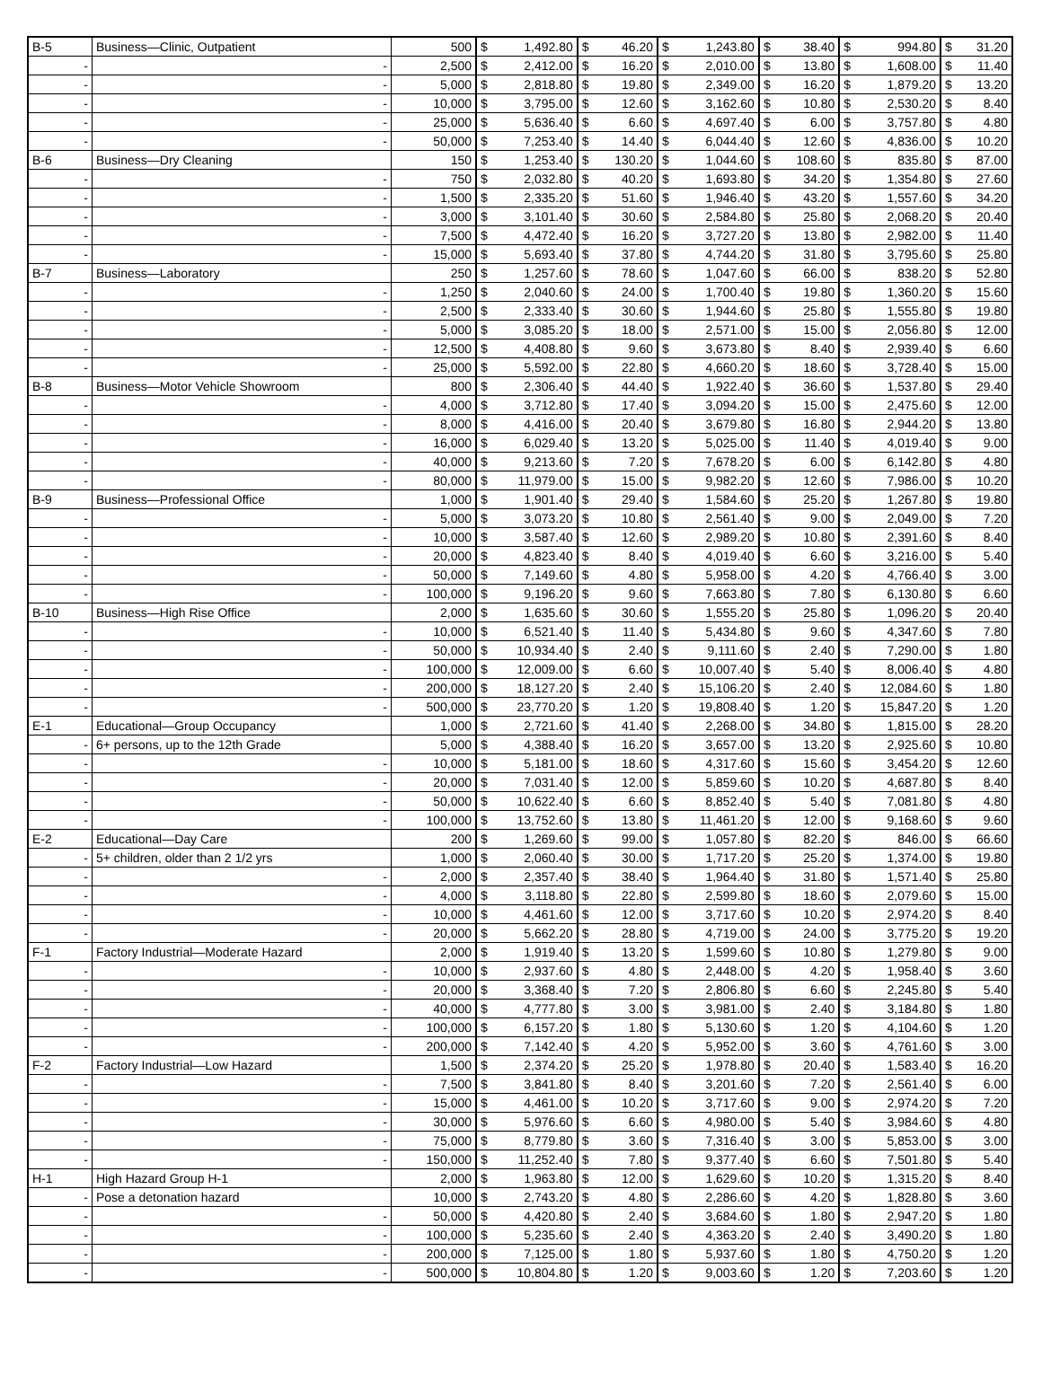| B-5 | Business—Clinic, Outpatient | 500 | $ | 1,492.80 | $ | 46.20 | $ | 1,243.80 | $ | 38.40 | $ | 994.80 | $ | 31.20 |
| - | - | 2,500 | $ | 2,412.00 | $ | 16.20 | $ | 2,010.00 | $ | 13.80 | $ | 1,608.00 | $ | 11.40 |
| - | - | 5,000 | $ | 2,818.80 | $ | 19.80 | $ | 2,349.00 | $ | 16.20 | $ | 1,879.20 | $ | 13.20 |
| - | - | 10,000 | $ | 3,795.00 | $ | 12.60 | $ | 3,162.60 | $ | 10.80 | $ | 2,530.20 | $ | 8.40 |
| - | - | 25,000 | $ | 5,636.40 | $ | 6.60 | $ | 4,697.40 | $ | 6.00 | $ | 3,757.80 | $ | 4.80 |
| - | - | 50,000 | $ | 7,253.40 | $ | 14.40 | $ | 6,044.40 | $ | 12.60 | $ | 4,836.00 | $ | 10.20 |
| B-6 | Business—Dry Cleaning | 150 | $ | 1,253.40 | $ | 130.20 | $ | 1,044.60 | $ | 108.60 | $ | 835.80 | $ | 87.00 |
| - | - | 750 | $ | 2,032.80 | $ | 40.20 | $ | 1,693.80 | $ | 34.20 | $ | 1,354.80 | $ | 27.60 |
| - | - | 1,500 | $ | 2,335.20 | $ | 51.60 | $ | 1,946.40 | $ | 43.20 | $ | 1,557.60 | $ | 34.20 |
| - | - | 3,000 | $ | 3,101.40 | $ | 30.60 | $ | 2,584.80 | $ | 25.80 | $ | 2,068.20 | $ | 20.40 |
| - | - | 7,500 | $ | 4,472.40 | $ | 16.20 | $ | 3,727.20 | $ | 13.80 | $ | 2,982.00 | $ | 11.40 |
| - | - | 15,000 | $ | 5,693.40 | $ | 37.80 | $ | 4,744.20 | $ | 31.80 | $ | 3,795.60 | $ | 25.80 |
| B-7 | Business—Laboratory | 250 | $ | 1,257.60 | $ | 78.60 | $ | 1,047.60 | $ | 66.00 | $ | 838.20 | $ | 52.80 |
| - | - | 1,250 | $ | 2,040.60 | $ | 24.00 | $ | 1,700.40 | $ | 19.80 | $ | 1,360.20 | $ | 15.60 |
| - | - | 2,500 | $ | 2,333.40 | $ | 30.60 | $ | 1,944.60 | $ | 25.80 | $ | 1,555.80 | $ | 19.80 |
| - | - | 5,000 | $ | 3,085.20 | $ | 18.00 | $ | 2,571.00 | $ | 15.00 | $ | 2,056.80 | $ | 12.00 |
| - | - | 12,500 | $ | 4,408.80 | $ | 9.60 | $ | 3,673.80 | $ | 8.40 | $ | 2,939.40 | $ | 6.60 |
| - | - | 25,000 | $ | 5,592.00 | $ | 22.80 | $ | 4,660.20 | $ | 18.60 | $ | 3,728.40 | $ | 15.00 |
| B-8 | Business—Motor Vehicle Showroom | 800 | $ | 2,306.40 | $ | 44.40 | $ | 1,922.40 | $ | 36.60 | $ | 1,537.80 | $ | 29.40 |
| - | - | 4,000 | $ | 3,712.80 | $ | 17.40 | $ | 3,094.20 | $ | 15.00 | $ | 2,475.60 | $ | 12.00 |
| - | - | 8,000 | $ | 4,416.00 | $ | 20.40 | $ | 3,679.80 | $ | 16.80 | $ | 2,944.20 | $ | 13.80 |
| - | - | 16,000 | $ | 6,029.40 | $ | 13.20 | $ | 5,025.00 | $ | 11.40 | $ | 4,019.40 | $ | 9.00 |
| - | - | 40,000 | $ | 9,213.60 | $ | 7.20 | $ | 7,678.20 | $ | 6.00 | $ | 6,142.80 | $ | 4.80 |
| - | - | 80,000 | $ | 11,979.00 | $ | 15.00 | $ | 9,982.20 | $ | 12.60 | $ | 7,986.00 | $ | 10.20 |
| B-9 | Business—Professional Office | 1,000 | $ | 1,901.40 | $ | 29.40 | $ | 1,584.60 | $ | 25.20 | $ | 1,267.80 | $ | 19.80 |
| - | - | 5,000 | $ | 3,073.20 | $ | 10.80 | $ | 2,561.40 | $ | 9.00 | $ | 2,049.00 | $ | 7.20 |
| - | - | 10,000 | $ | 3,587.40 | $ | 12.60 | $ | 2,989.20 | $ | 10.80 | $ | 2,391.60 | $ | 8.40 |
| - | - | 20,000 | $ | 4,823.40 | $ | 8.40 | $ | 4,019.40 | $ | 6.60 | $ | 3,216.00 | $ | 5.40 |
| - | - | 50,000 | $ | 7,149.60 | $ | 4.80 | $ | 5,958.00 | $ | 4.20 | $ | 4,766.40 | $ | 3.00 |
| - | - | 100,000 | $ | 9,196.20 | $ | 9.60 | $ | 7,663.80 | $ | 7.80 | $ | 6,130.80 | $ | 6.60 |
| B-10 | Business—High Rise Office | 2,000 | $ | 1,635.60 | $ | 30.60 | $ | 1,555.20 | $ | 25.80 | $ | 1,096.20 | $ | 20.40 |
| - | - | 10,000 | $ | 6,521.40 | $ | 11.40 | $ | 5,434.80 | $ | 9.60 | $ | 4,347.60 | $ | 7.80 |
| - | - | 50,000 | $ | 10,934.40 | $ | 2.40 | $ | 9,111.60 | $ | 2.40 | $ | 7,290.00 | $ | 1.80 |
| - | - | 100,000 | $ | 12,009.00 | $ | 6.60 | $ | 10,007.40 | $ | 5.40 | $ | 8,006.40 | $ | 4.80 |
| - | - | 200,000 | $ | 18,127.20 | $ | 2.40 | $ | 15,106.20 | $ | 2.40 | $ | 12,084.60 | $ | 1.80 |
| - | - | 500,000 | $ | 23,770.20 | $ | 1.20 | $ | 19,808.40 | $ | 1.20 | $ | 15,847.20 | $ | 1.20 |
| E-1 | Educational—Group Occupancy | 1,000 | $ | 2,721.60 | $ | 41.40 | $ | 2,268.00 | $ | 34.80 | $ | 1,815.00 | $ | 28.20 |
| - | 6+ persons, up to the 12th Grade | 5,000 | $ | 4,388.40 | $ | 16.20 | $ | 3,657.00 | $ | 13.20 | $ | 2,925.60 | $ | 10.80 |
| - | - | 10,000 | $ | 5,181.00 | $ | 18.60 | $ | 4,317.60 | $ | 15.60 | $ | 3,454.20 | $ | 12.60 |
| - | - | 20,000 | $ | 7,031.40 | $ | 12.00 | $ | 5,859.60 | $ | 10.20 | $ | 4,687.80 | $ | 8.40 |
| - | - | 50,000 | $ | 10,622.40 | $ | 6.60 | $ | 8,852.40 | $ | 5.40 | $ | 7,081.80 | $ | 4.80 |
| - | - | 100,000 | $ | 13,752.60 | $ | 13.80 | $ | 11,461.20 | $ | 12.00 | $ | 9,168.60 | $ | 9.60 |
| E-2 | Educational—Day Care | 200 | $ | 1,269.60 | $ | 99.00 | $ | 1,057.80 | $ | 82.20 | $ | 846.00 | $ | 66.60 |
| - | 5+ children, older than 2 1/2 yrs | 1,000 | $ | 2,060.40 | $ | 30.00 | $ | 1,717.20 | $ | 25.20 | $ | 1,374.00 | $ | 19.80 |
| - | - | 2,000 | $ | 2,357.40 | $ | 38.40 | $ | 1,964.40 | $ | 31.80 | $ | 1,571.40 | $ | 25.80 |
| - | - | 4,000 | $ | 3,118.80 | $ | 22.80 | $ | 2,599.80 | $ | 18.60 | $ | 2,079.60 | $ | 15.00 |
| - | - | 10,000 | $ | 4,461.60 | $ | 12.00 | $ | 3,717.60 | $ | 10.20 | $ | 2,974.20 | $ | 8.40 |
| - | - | 20,000 | $ | 5,662.20 | $ | 28.80 | $ | 4,719.00 | $ | 24.00 | $ | 3,775.20 | $ | 19.20 |
| F-1 | Factory Industrial—Moderate Hazard | 2,000 | $ | 1,919.40 | $ | 13.20 | $ | 1,599.60 | $ | 10.80 | $ | 1,279.80 | $ | 9.00 |
| - | - | 10,000 | $ | 2,937.60 | $ | 4.80 | $ | 2,448.00 | $ | 4.20 | $ | 1,958.40 | $ | 3.60 |
| - | - | 20,000 | $ | 3,368.40 | $ | 7.20 | $ | 2,806.80 | $ | 6.60 | $ | 2,245.80 | $ | 5.40 |
| - | - | 40,000 | $ | 4,777.80 | $ | 3.00 | $ | 3,981.00 | $ | 2.40 | $ | 3,184.80 | $ | 1.80 |
| - | - | 100,000 | $ | 6,157.20 | $ | 1.80 | $ | 5,130.60 | $ | 1.20 | $ | 4,104.60 | $ | 1.20 |
| - | - | 200,000 | $ | 7,142.40 | $ | 4.20 | $ | 5,952.00 | $ | 3.60 | $ | 4,761.60 | $ | 3.00 |
| F-2 | Factory Industrial—Low Hazard | 1,500 | $ | 2,374.20 | $ | 25.20 | $ | 1,978.80 | $ | 20.40 | $ | 1,583.40 | $ | 16.20 |
| - | - | 7,500 | $ | 3,841.80 | $ | 8.40 | $ | 3,201.60 | $ | 7.20 | $ | 2,561.40 | $ | 6.00 |
| - | - | 15,000 | $ | 4,461.00 | $ | 10.20 | $ | 3,717.60 | $ | 9.00 | $ | 2,974.20 | $ | 7.20 |
| - | - | 30,000 | $ | 5,976.60 | $ | 6.60 | $ | 4,980.00 | $ | 5.40 | $ | 3,984.60 | $ | 4.80 |
| - | - | 75,000 | $ | 8,779.80 | $ | 3.60 | $ | 7,316.40 | $ | 3.00 | $ | 5,853.00 | $ | 3.00 |
| - | - | 150,000 | $ | 11,252.40 | $ | 7.80 | $ | 9,377.40 | $ | 6.60 | $ | 7,501.80 | $ | 5.40 |
| H-1 | High Hazard Group H-1 | 2,000 | $ | 1,963.80 | $ | 12.00 | $ | 1,629.60 | $ | 10.20 | $ | 1,315.20 | $ | 8.40 |
| - | Pose a detonation hazard | 10,000 | $ | 2,743.20 | $ | 4.80 | $ | 2,286.60 | $ | 4.20 | $ | 1,828.80 | $ | 3.60 |
| - | - | 50,000 | $ | 4,420.80 | $ | 2.40 | $ | 3,684.60 | $ | 1.80 | $ | 2,947.20 | $ | 1.80 |
| - | - | 100,000 | $ | 5,235.60 | $ | 2.40 | $ | 4,363.20 | $ | 2.40 | $ | 3,490.20 | $ | 1.80 |
| - | - | 200,000 | $ | 7,125.00 | $ | 1.80 | $ | 5,937.60 | $ | 1.80 | $ | 4,750.20 | $ | 1.20 |
| - | - | 500,000 | $ | 10,804.80 | $ | 1.20 | $ | 9,003.60 | $ | 1.20 | $ | 7,203.60 | $ | 1.20 |